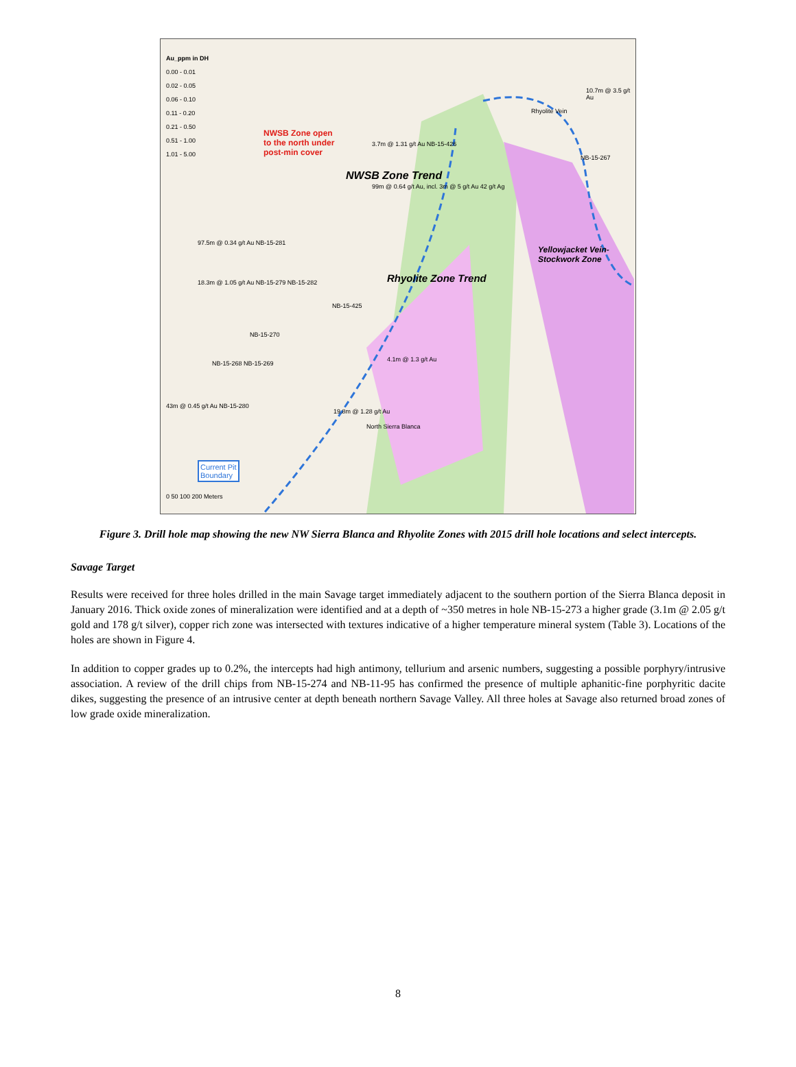Au_ppm in DH
0.00 - 0.01
0.02 - 0.05
0.06 - 0.10
0.11 - 0.20
0.21 - 0.50
0.51 - 1.00
1.01 - 5.00
NWSB Zone open
to the north under
post-min cover
NWSB Zone Trend
Rhyolite Zone Trend
Yellowjacket Vein-Stockwork Zone
97.5m @ 0.34 g/t Au NB-15-281
18.3m @ 1.05 g/t Au NB-15-279 NB-15-282
NB-15-425
NB-15-270
NB-15-268 NB-15-269
43m @ 0.45 g/t Au NB-15-280
19.8m @ 1.28 g/t Au
4.1m @ 1.3 g/t Au
99m @ 0.64 g/t Au, incl. 3m @ 5 g/t Au 42 g/t Ag
3.7m @ 1.31 g/t Au NB-15-426
10.7m @ 3.5 g/t Au
NB-15-267
North Sierra Blanca
Rhyolite Vein
Current Pit
Boundary
0 50 100 200 Meters
Figure 3. Drill hole map showing the new NW Sierra Blanca and Rhyolite Zones with 2015 drill hole locations and select intercepts.
Savage Target
Results were received for three holes drilled in the main Savage target immediately adjacent to the southern portion of the Sierra Blanca deposit in January 2016. Thick oxide zones of mineralization were identified and at a depth of ~350 metres in hole NB-15-273 a higher grade (3.1m @ 2.05 g/t gold and 178 g/t silver), copper rich zone was intersected with textures indicative of a higher temperature mineral system (Table 3). Locations of the holes are shown in Figure 4.
In addition to copper grades up to 0.2%, the intercepts had high antimony, tellurium and arsenic numbers, suggesting a possible porphyry/intrusive association. A review of the drill chips from NB-15-274 and NB-11-95 has confirmed the presence of multiple aphanitic-fine porphyritic dacite dikes, suggesting the presence of an intrusive center at depth beneath northern Savage Valley. All three holes at Savage also returned broad zones of low grade oxide mineralization.
8